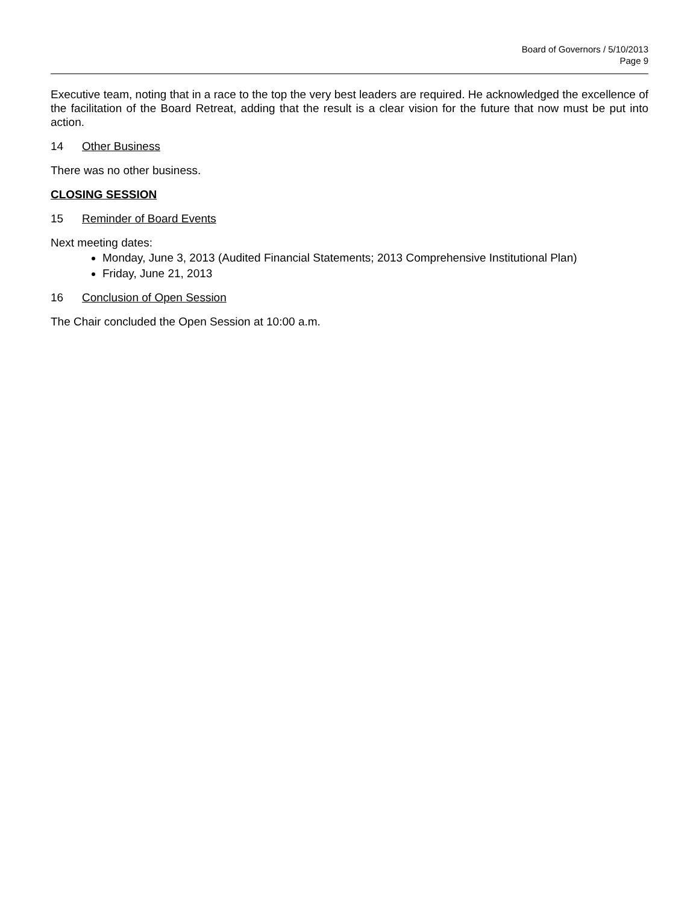Board of Governors / 5/10/2013
Page 9
Executive team, noting that in a race to the top the very best leaders are required. He acknowledged the excellence of the facilitation of the Board Retreat, adding that the result is a clear vision for the future that now must be put into action.
14 Other Business
There was no other business.
CLOSING SESSION
15 Reminder of Board Events
Next meeting dates:
Monday, June 3, 2013 (Audited Financial Statements; 2013 Comprehensive Institutional Plan)
Friday, June 21, 2013
16 Conclusion of Open Session
The Chair concluded the Open Session at 10:00 a.m.